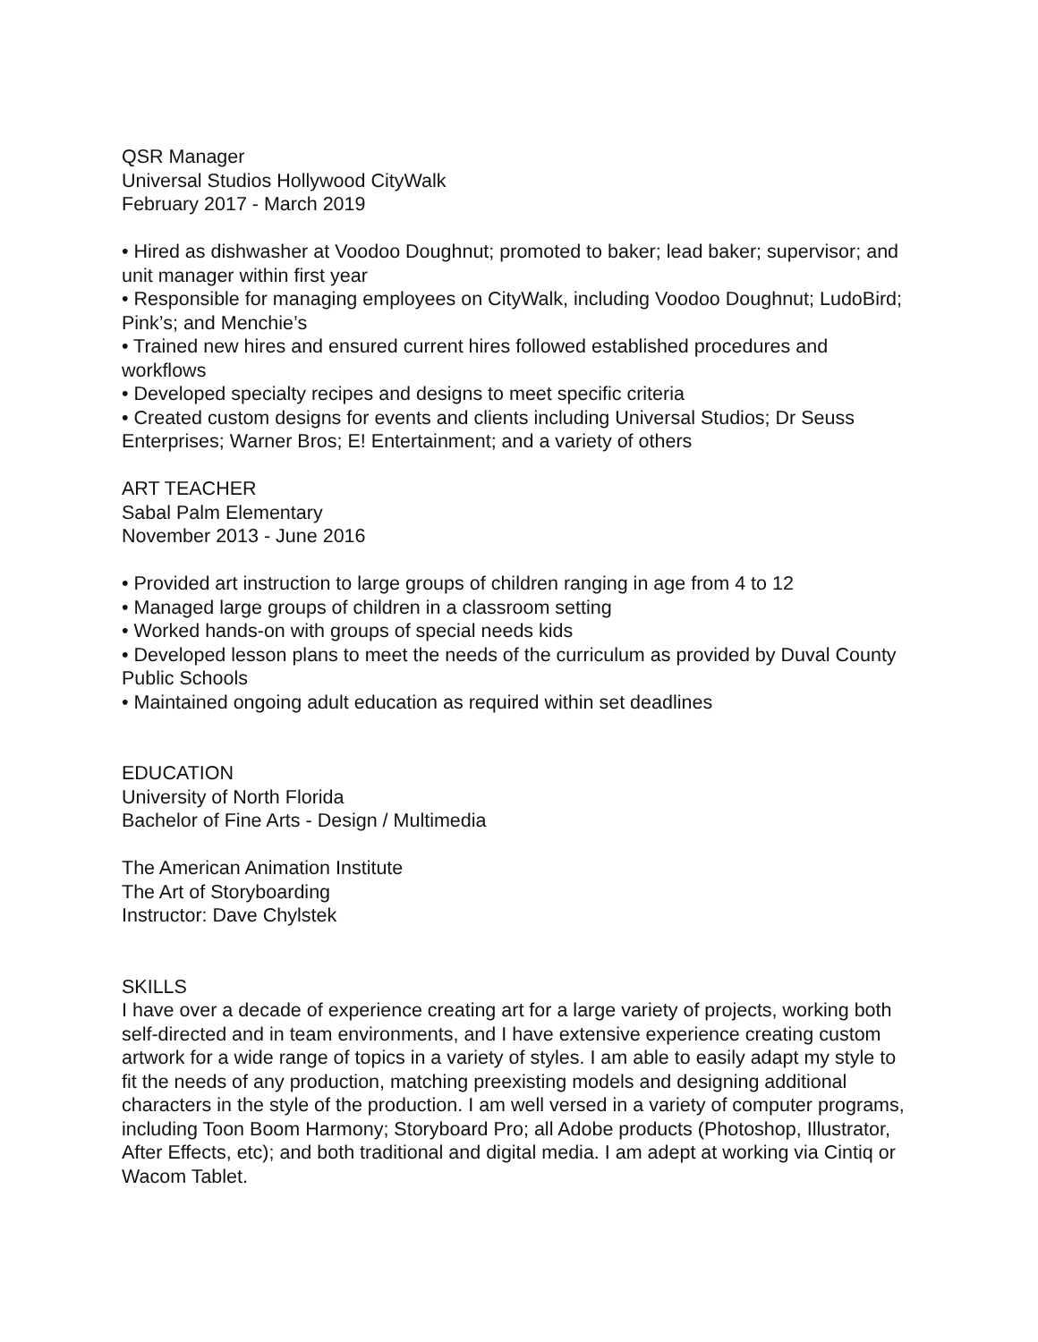QSR Manager
Universal Studios Hollywood CityWalk
February 2017 - March 2019
• Hired as dishwasher at Voodoo Doughnut; promoted to baker; lead baker; supervisor; and unit manager within first year
• Responsible for managing employees on CityWalk, including Voodoo Doughnut; LudoBird; Pink’s; and Menchie’s
• Trained new hires and ensured current hires followed established procedures and workflows
• Developed specialty recipes and designs to meet specific criteria
• Created custom designs for events and clients including Universal Studios; Dr Seuss Enterprises; Warner Bros; E! Entertainment; and a variety of others
ART TEACHER
Sabal Palm Elementary
November 2013 - June 2016
• Provided art instruction to large groups of children ranging in age from 4 to 12
• Managed large groups of children in a classroom setting
• Worked hands-on with groups of special needs kids
• Developed lesson plans to meet the needs of the curriculum as provided by Duval County Public Schools
• Maintained ongoing adult education as required within set deadlines
EDUCATION
University of North Florida
Bachelor of Fine Arts - Design / Multimedia
The American Animation Institute
The Art of Storyboarding
Instructor: Dave Chylstek
SKILLS
I have over a decade of experience creating art for a large variety of projects, working both self-directed and in team environments, and I have extensive experience creating custom artwork for a wide range of topics in a variety of styles. I am able to easily adapt my style to fit the needs of any production, matching preexisting models and designing additional characters in the style of the production. I am well versed in a variety of computer programs, including Toon Boom Harmony; Storyboard Pro; all Adobe products (Photoshop, Illustrator, After Effects, etc); and both traditional and digital media. I am adept at working via Cintiq or Wacom Tablet.